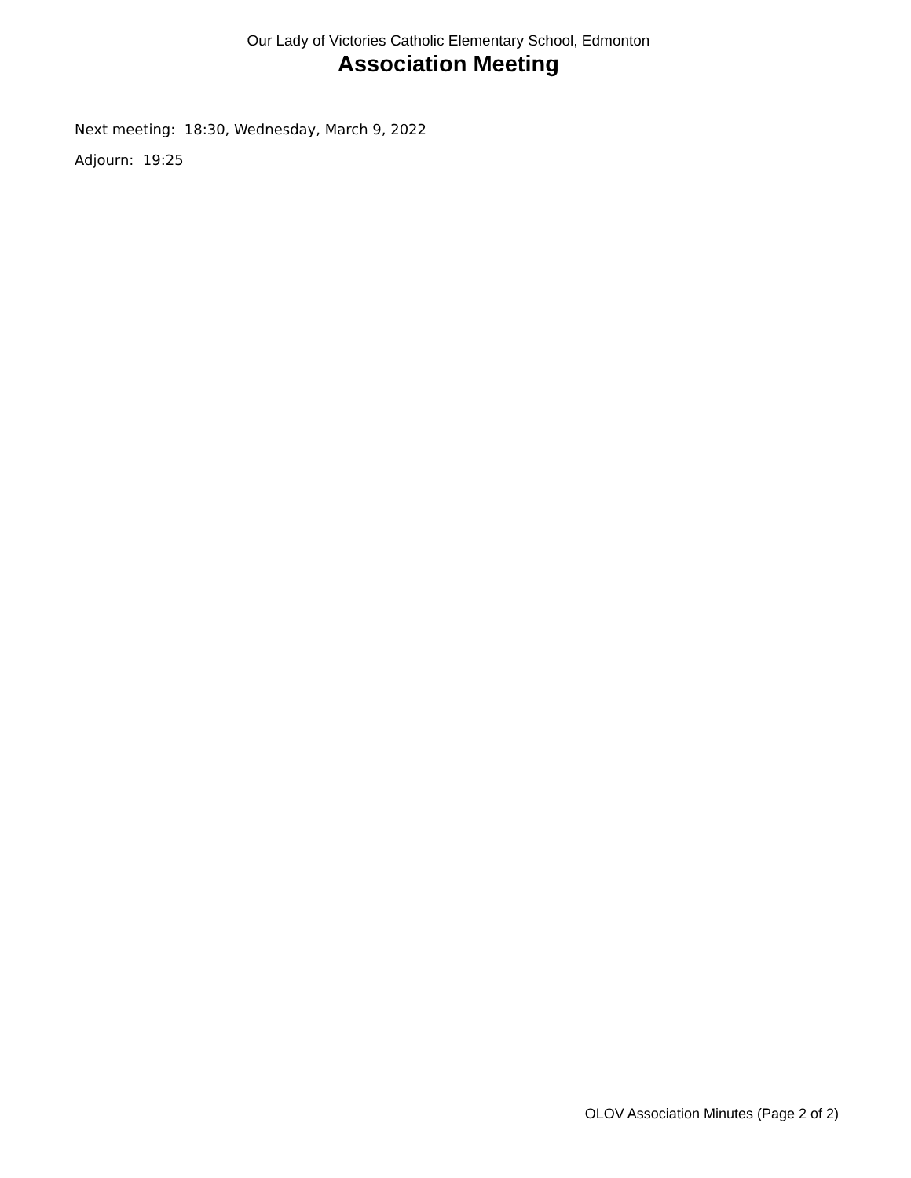Our Lady of Victories Catholic Elementary School, Edmonton
Association Meeting
Next meeting: 18:30, Wednesday, March 9, 2022
Adjourn: 19:25
OLOV Association Minutes (Page 2 of 2)